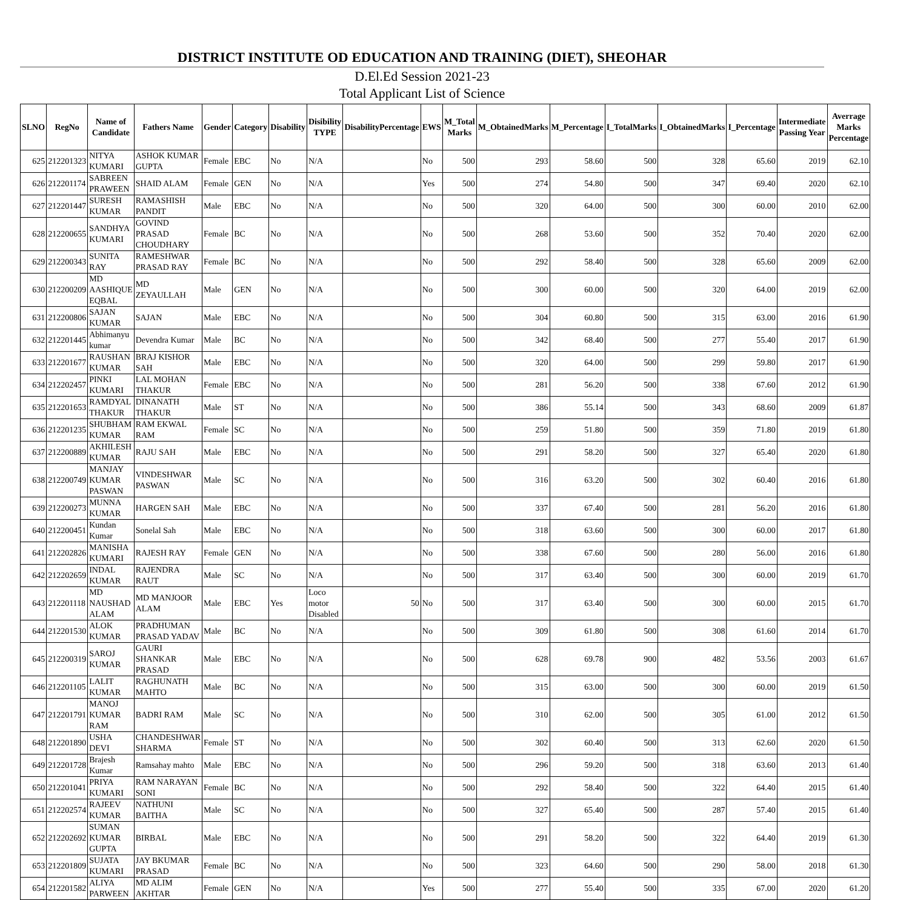DISTRICT INSTITUTE OD EDUCATION AND TRAINING (DIET), SHEOHAR
D.El.Ed Session 2021-23
Total Applicant List of Science
| SLNO | RegNo | Name of Candidate | Fathers Name | Gender | Category | Disability | Disibility TYPE | DisabilityPercentage | EWS | M_Total Marks | M_ObtainedMarks | M_Percentage | I_TotalMarks | I_ObtainedMarks | I_Percentage | Intermediate Passing Year | Averrage Marks Percentage |
| --- | --- | --- | --- | --- | --- | --- | --- | --- | --- | --- | --- | --- | --- | --- | --- | --- | --- |
| 625 | 212201323 | NITYA KUMARI | ASHOK KUMAR GUPTA | Female | EBC | No | N/A | | No | 500 | 293 | 58.60 | 500 | 328 | 65.60 | 2019 | 62.10 |
| 626 | 212201174 | SABREEN PRAWEEN | SHAID ALAM | Female | GEN | No | N/A | | Yes | 500 | 274 | 54.80 | 500 | 347 | 69.40 | 2020 | 62.10 |
| 627 | 212201447 | SURESH KUMAR | RAMASHISH PANDIT | Male | EBC | No | N/A | | No | 500 | 320 | 64.00 | 500 | 300 | 60.00 | 2010 | 62.00 |
| 628 | 212200655 | SANDHYA KUMARI | GOVIND PRASAD CHOUDHARY | Female | BC | No | N/A | | No | 500 | 268 | 53.60 | 500 | 352 | 70.40 | 2020 | 62.00 |
| 629 | 212200343 | SUNITA RAY | RAMESHWAR PRASAD RAY | Female | BC | No | N/A | | No | 500 | 292 | 58.40 | 500 | 328 | 65.60 | 2009 | 62.00 |
| 630 | 212200209 | MD AASHIQUE EQBAL | MD ZEYAULLAH | Male | GEN | No | N/A | | No | 500 | 300 | 60.00 | 500 | 320 | 64.00 | 2019 | 62.00 |
| 631 | 212200806 | SAJAN KUMAR | SAJAN | Male | EBC | No | N/A | | No | 500 | 304 | 60.80 | 500 | 315 | 63.00 | 2016 | 61.90 |
| 632 | 212201445 | Abhimanyu kumar | Devendra Kumar | Male | BC | No | N/A | | No | 500 | 342 | 68.40 | 500 | 277 | 55.40 | 2017 | 61.90 |
| 633 | 212201677 | RAUSHAN KUMAR | BRAJ KISHOR SAH | Male | EBC | No | N/A | | No | 500 | 320 | 64.00 | 500 | 299 | 59.80 | 2017 | 61.90 |
| 634 | 212202457 | PINKI KUMARI | LAL MOHAN THAKUR | Female | EBC | No | N/A | | No | 500 | 281 | 56.20 | 500 | 338 | 67.60 | 2012 | 61.90 |
| 635 | 212201653 | RAMDYAL THAKUR | DINANATH THAKUR | Male | ST | No | N/A | | No | 500 | 386 | 55.14 | 500 | 343 | 68.60 | 2009 | 61.87 |
| 636 | 212201235 | SHUBHAM KUMAR | RAM EKWAL RAM | Female | SC | No | N/A | | No | 500 | 259 | 51.80 | 500 | 359 | 71.80 | 2019 | 61.80 |
| 637 | 212200889 | AKHILESH KUMAR | RAJU SAH | Male | EBC | No | N/A | | No | 500 | 291 | 58.20 | 500 | 327 | 65.40 | 2020 | 61.80 |
| 638 | 212200749 | MANJAY KUMAR PASWAN | VINDESHWAR PASWAN | Male | SC | No | N/A | | No | 500 | 316 | 63.20 | 500 | 302 | 60.40 | 2016 | 61.80 |
| 639 | 212200273 | MUNNA KUMAR | HARGEN SAH | Male | EBC | No | N/A | | No | 500 | 337 | 67.40 | 500 | 281 | 56.20 | 2016 | 61.80 |
| 640 | 212200451 | Kundan Kumar | Sonelal Sah | Male | EBC | No | N/A | | No | 500 | 318 | 63.60 | 500 | 300 | 60.00 | 2017 | 61.80 |
| 641 | 212202826 | MANISHA KUMARI | RAJESH RAY | Female | GEN | No | N/A | | No | 500 | 338 | 67.60 | 500 | 280 | 56.00 | 2016 | 61.80 |
| 642 | 212202659 | INDAL KUMAR | RAJENDRA RAUT | Male | SC | No | N/A | | No | 500 | 317 | 63.40 | 500 | 300 | 60.00 | 2019 | 61.70 |
| 643 | 212201118 | MD NAUSHAD ALAM | MD MANJOOR ALAM | Male | EBC | Yes | Loco motor Disabled | 50 | No | 500 | 317 | 63.40 | 500 | 300 | 60.00 | 2015 | 61.70 |
| 644 | 212201530 | ALOK KUMAR | PRADHUMAN PRASAD YADAV | Male | BC | No | N/A | | No | 500 | 309 | 61.80 | 500 | 308 | 61.60 | 2014 | 61.70 |
| 645 | 212200319 | SAROJ KUMAR | GAURI SHANKAR PRASAD | Male | EBC | No | N/A | | No | 500 | 628 | 69.78 | 900 | 482 | 53.56 | 2003 | 61.67 |
| 646 | 212201105 | LALIT KUMAR | RAGHUNATH MAHTO | Male | BC | No | N/A | | No | 500 | 315 | 63.00 | 500 | 300 | 60.00 | 2019 | 61.50 |
| 647 | 212201791 | MANOJ KUMAR RAM | BADRI RAM | Male | SC | No | N/A | | No | 500 | 310 | 62.00 | 500 | 305 | 61.00 | 2012 | 61.50 |
| 648 | 212201890 | USHA DEVI | CHANDESHWAR SHARMA | Female | ST | No | N/A | | No | 500 | 302 | 60.40 | 500 | 313 | 62.60 | 2020 | 61.50 |
| 649 | 212201728 | Brajesh Kumar | Ramsahay mahto | Male | EBC | No | N/A | | No | 500 | 296 | 59.20 | 500 | 318 | 63.60 | 2013 | 61.40 |
| 650 | 212201041 | PRIYA KUMARI | RAM NARAYAN SONI | Female | BC | No | N/A | | No | 500 | 292 | 58.40 | 500 | 322 | 64.40 | 2015 | 61.40 |
| 651 | 212202574 | RAJEEV KUMAR | NATHUNI BAITHA | Male | SC | No | N/A | | No | 500 | 327 | 65.40 | 500 | 287 | 57.40 | 2015 | 61.40 |
| 652 | 212202692 | SUMAN KUMAR GUPTA | BIRBAL | Male | EBC | No | N/A | | No | 500 | 291 | 58.20 | 500 | 322 | 64.40 | 2019 | 61.30 |
| 653 | 212201809 | SUJATA KUMARI | JAY BKUMAR PRASAD | Female | BC | No | N/A | | No | 500 | 323 | 64.60 | 500 | 290 | 58.00 | 2018 | 61.30 |
| 654 | 212201582 | ALIYA PARWEEN | MD ALIM AKHTAR | Female | GEN | No | N/A | | Yes | 500 | 277 | 55.40 | 500 | 335 | 67.00 | 2020 | 61.20 |